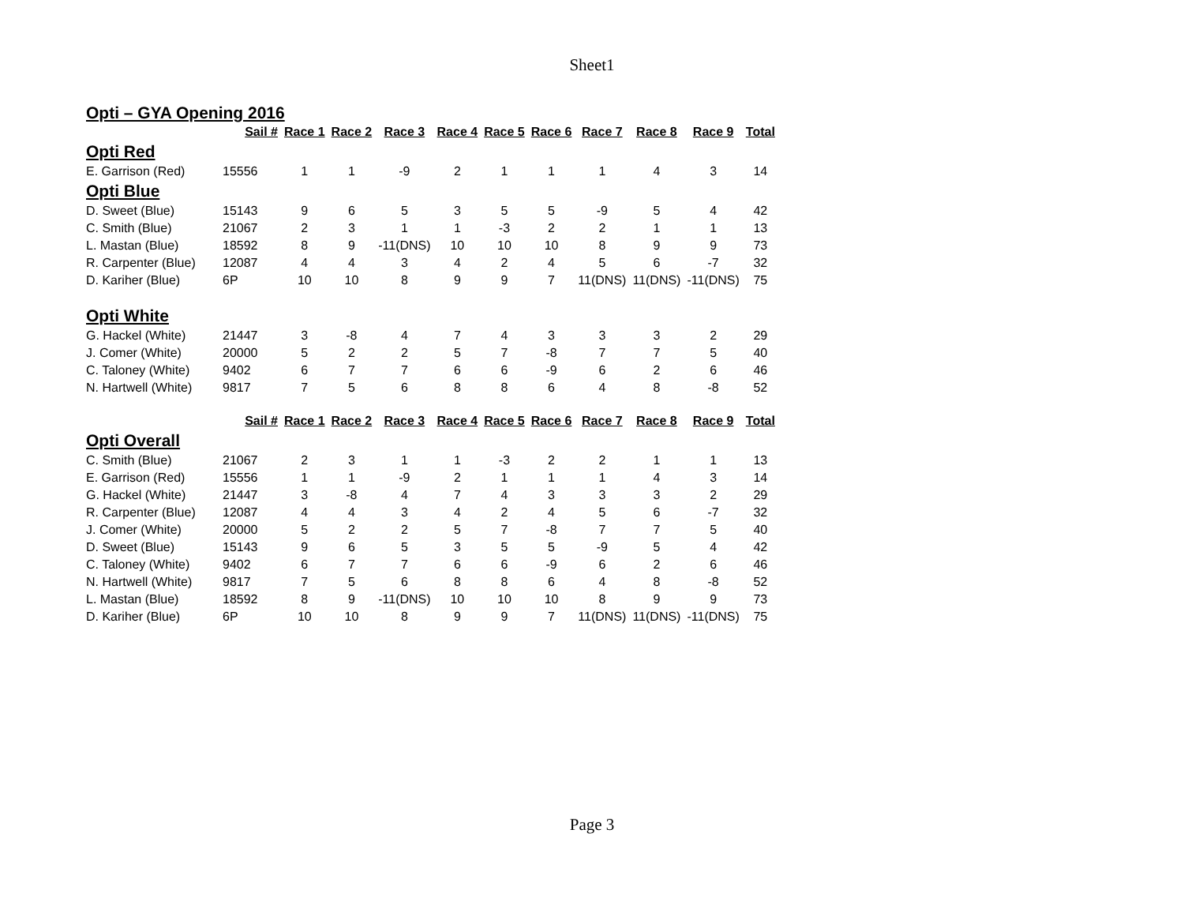Sheet1
| Opti – GYA Opening 2016 | | | | | | | | | | | |
| | Sail # | Race 1 | Race 2 | Race 3 | Race 4 | Race 5 | Race 6 | Race 7 | Race 8 | Race 9 | Total |
| Opti Red | | | | | | | | | | | |
| E. Garrison (Red) | 15556 | 1 | 1 | -9 | 2 | 1 | 1 | 1 | 4 | 3 | 14 |
| Opti Blue | | | | | | | | | | | |
| D. Sweet (Blue) | 15143 | 9 | 6 | 5 | 3 | 5 | 5 | -9 | 5 | 4 | 42 |
| C. Smith (Blue) | 21067 | 2 | 3 | 1 | 1 | -3 | 2 | 2 | 1 | 1 | 13 |
| L. Mastan (Blue) | 18592 | 8 | 9 | -11(DNS) | 10 | 10 | 10 | 8 | 9 | 9 | 73 |
| R. Carpenter (Blue) | 12087 | 4 | 4 | 3 | 4 | 2 | 4 | 5 | 6 | -7 | 32 |
| D. Kariher (Blue) | 6P | 10 | 10 | 8 | 9 | 9 | 7 | 11(DNS) | 11(DNS) | -11(DNS) | 75 |
| Opti White | | | | | | | | | | | |
| G. Hackel (White) | 21447 | 3 | -8 | 4 | 7 | 4 | 3 | 3 | 3 | 2 | 29 |
| J. Comer (White) | 20000 | 5 | 2 | 2 | 5 | 7 | -8 | 7 | 7 | 5 | 40 |
| C. Taloney (White) | 9402 | 6 | 7 | 7 | 6 | 6 | -9 | 6 | 2 | 6 | 46 |
| N. Hartwell (White) | 9817 | 7 | 5 | 6 | 8 | 8 | 6 | 4 | 8 | -8 | 52 |
| | Sail # | Race 1 | Race 2 | Race 3 | Race 4 | Race 5 | Race 6 | Race 7 | Race 8 | Race 9 | Total |
| Opti Overall | | | | | | | | | | | |
| C. Smith (Blue) | 21067 | 2 | 3 | 1 | 1 | -3 | 2 | 2 | 1 | 1 | 13 |
| E. Garrison (Red) | 15556 | 1 | 1 | -9 | 2 | 1 | 1 | 1 | 4 | 3 | 14 |
| G. Hackel (White) | 21447 | 3 | -8 | 4 | 7 | 4 | 3 | 3 | 3 | 2 | 29 |
| R. Carpenter (Blue) | 12087 | 4 | 4 | 3 | 4 | 2 | 4 | 5 | 6 | -7 | 32 |
| J. Comer (White) | 20000 | 5 | 2 | 2 | 5 | 7 | -8 | 7 | 7 | 5 | 40 |
| D. Sweet (Blue) | 15143 | 9 | 6 | 5 | 3 | 5 | 5 | -9 | 5 | 4 | 42 |
| C. Taloney (White) | 9402 | 6 | 7 | 7 | 6 | 6 | -9 | 6 | 2 | 6 | 46 |
| N. Hartwell (White) | 9817 | 7 | 5 | 6 | 8 | 8 | 6 | 4 | 8 | -8 | 52 |
| L. Mastan (Blue) | 18592 | 8 | 9 | -11(DNS) | 10 | 10 | 10 | 8 | 9 | 9 | 73 |
| D. Kariher (Blue) | 6P | 10 | 10 | 8 | 9 | 9 | 7 | 11(DNS) | 11(DNS) | -11(DNS) | 75 |
Page 3